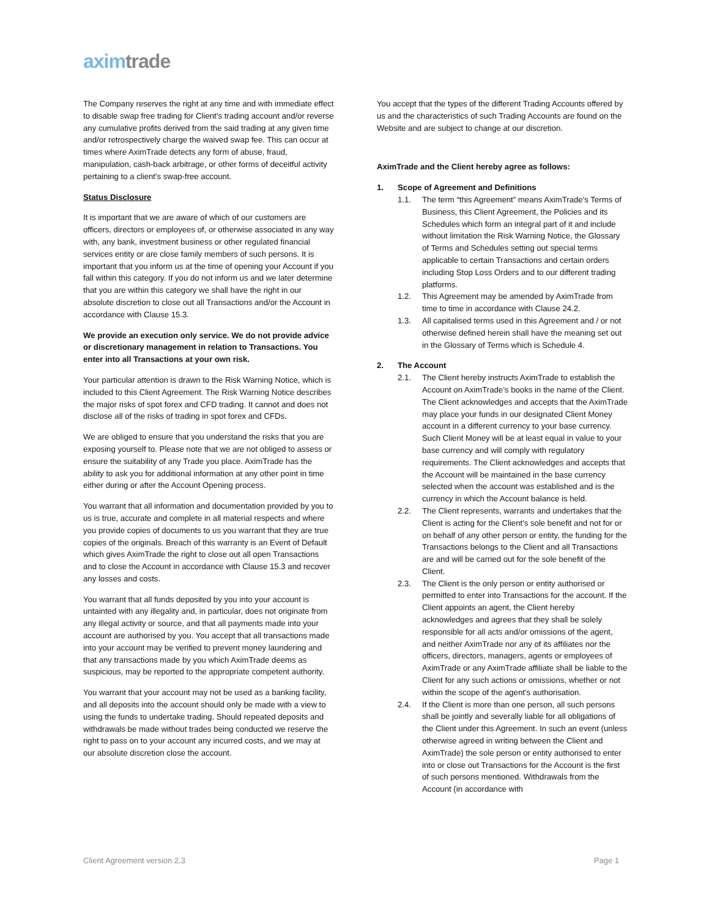axim trade
The Company reserves the right at any time and with immediate effect to disable swap free trading for Client’s trading account and/or reverse any cumulative profits derived from the said trading at any given time and/or retrospectively charge the waived swap fee. This can occur at times where AximTrade detects any form of abuse, fraud, manipulation, cash-back arbitrage, or other forms of deceitful activity pertaining to a client's swap-free account.
Status Disclosure
It is important that we are aware of which of our customers are officers, directors or employees of, or otherwise associated in any way with, any bank, investment business or other regulated financial services entity or are close family members of such persons. It is important that you inform us at the time of opening your Account if you fall within this category. If you do not inform us and we later determine that you are within this category we shall have the right in our absolute discretion to close out all Transactions and/or the Account in accordance with Clause 15.3.
We provide an execution only service. We do not provide advice or discretionary management in relation to Transactions. You enter into all Transactions at your own risk.
Your particular attention is drawn to the Risk Warning Notice, which is included to this Client Agreement. The Risk Warning Notice describes the major risks of spot forex and CFD trading. It cannot and does not disclose all of the risks of trading in spot forex and CFDs.
We are obliged to ensure that you understand the risks that you are exposing yourself to. Please note that we are not obliged to assess or ensure the suitability of any Trade you place. AximTrade has the ability to ask you for additional information at any other point in time either during or after the Account Opening process.
You warrant that all information and documentation provided by you to us is true, accurate and complete in all material respects and where you provide copies of documents to us you warrant that they are true copies of the originals. Breach of this warranty is an Event of Default which gives AximTrade the right to close out all open Transactions and to close the Account in accordance with Clause 15.3 and recover any losses and costs.
You warrant that all funds deposited by you into your account is untainted with any illegality and, in particular, does not originate from any illegal activity or source, and that all payments made into your account are authorised by you. You accept that all transactions made into your account may be verified to prevent money laundering and that any transactions made by you which AximTrade deems as suspicious, may be reported to the appropriate competent authority.
You warrant that your account may not be used as a banking facility, and all deposits into the account should only be made with a view to using the funds to undertake trading. Should repeated deposits and withdrawals be made without trades being conducted we reserve the right to pass on to your account any incurred costs, and we may at our absolute discretion close the account.
You accept that the types of the different Trading Accounts offered by us and the characteristics of such Trading Accounts are found on the Website and are subject to change at our discretion.
AximTrade and the Client hereby agree as follows:
1. Scope of Agreement and Definitions
1.1. The term “this Agreement” means AximTrade’s Terms of Business, this Client Agreement, the Policies and its Schedules which form an integral part of it and include without limitation the Risk Warning Notice, the Glossary of Terms and Schedules setting out special terms applicable to certain Transactions and certain orders including Stop Loss Orders and to our different trading platforms.
1.2. This Agreement may be amended by AximTrade from time to time in accordance with Clause 24.2.
1.3. All capitalised terms used in this Agreement and / or not otherwise defined herein shall have the meaning set out in the Glossary of Terms which is Schedule 4.
2. The Account
2.1. The Client hereby instructs AximTrade to establish the Account on AximTrade’s books in the name of the Client. The Client acknowledges and accepts that the AximTrade may place your funds in our designated Client Money account in a different currency to your base currency. Such Client Money will be at least equal in value to your base currency and will comply with regulatory requirements. The Client acknowledges and accepts that the Account will be maintained in the base currency selected when the account was established and is the currency in which the Account balance is held.
2.2. The Client represents, warrants and undertakes that the Client is acting for the Client's sole benefit and not for or on behalf of any other person or entity, the funding for the Transactions belongs to the Client and all Transactions are and will be carried out for the sole benefit of the Client.
2.3. The Client is the only person or entity authorised or permitted to enter into Transactions for the account. If the Client appoints an agent, the Client hereby acknowledges and agrees that they shall be solely responsible for all acts and/or omissions of the agent, and neither AximTrade nor any of its affiliates nor the officers, directors, managers, agents or employees of AximTrade or any AximTrade affiliate shall be liable to the Client for any such actions or omissions, whether or not within the scope of the agent’s authorisation.
2.4. If the Client is more than one person, all such persons shall be jointly and severally liable for all obligations of the Client under this Agreement. In such an event (unless otherwise agreed in writing between the Client and AximTrade) the sole person or entity authorised to enter into or close out Transactions for the Account is the first of such persons mentioned. Withdrawals from the Account (in accordance with
Client Agreement version 2.3 Page 1